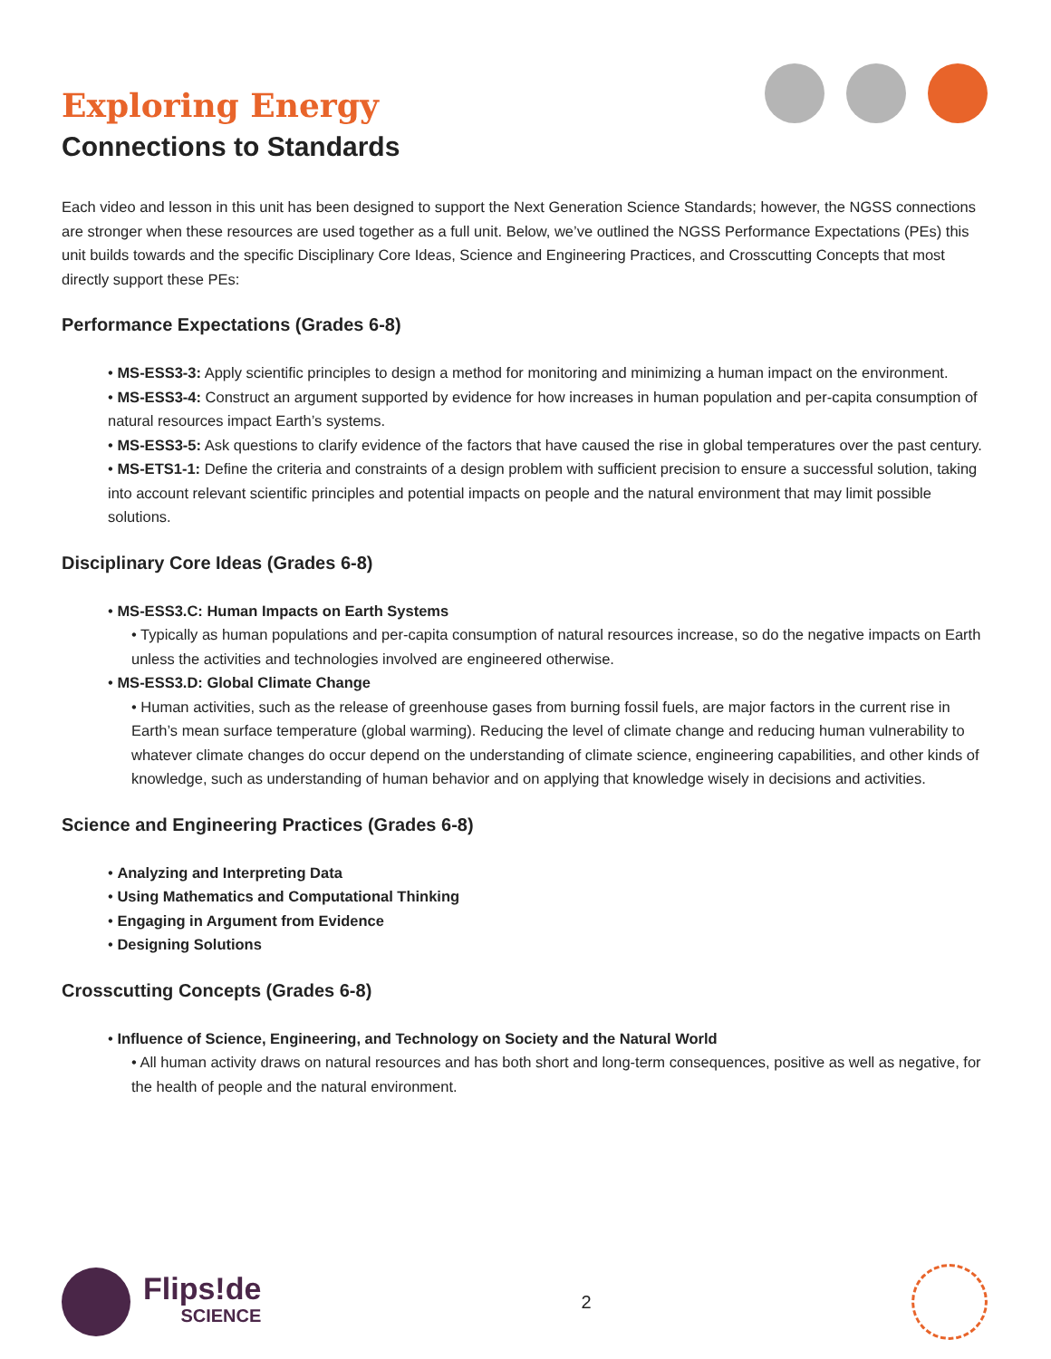Exploring Energy
Connections to Standards
Each video and lesson in this unit has been designed to support the Next Generation Science Standards; however, the NGSS connections are stronger when these resources are used together as a full unit. Below, we’ve outlined the NGSS Performance Expectations (PEs) this unit builds towards and the specific Disciplinary Core Ideas, Science and Engineering Practices, and Crosscutting Concepts that most directly support these PEs:
Performance Expectations (Grades 6-8)
• MS-ESS3-3: Apply scientific principles to design a method for monitoring and minimizing a human impact on the environment.
• MS-ESS3-4: Construct an argument supported by evidence for how increases in human population and per-capita consumption of natural resources impact Earth’s systems.
• MS-ESS3-5: Ask questions to clarify evidence of the factors that have caused the rise in global temperatures over the past century.
• MS-ETS1-1: Define the criteria and constraints of a design problem with sufficient precision to ensure a successful solution, taking into account relevant scientific principles and potential impacts on people and the natural environment that may limit possible solutions.
Disciplinary Core Ideas (Grades 6-8)
• MS-ESS3.C: Human Impacts on Earth Systems
• Typically as human populations and per-capita consumption of natural resources increase, so do the negative impacts on Earth unless the activities and technologies involved are engineered otherwise.
• MS-ESS3.D: Global Climate Change
• Human activities, such as the release of greenhouse gases from burning fossil fuels, are major factors in the current rise in Earth’s mean surface temperature (global warming). Reducing the level of climate change and reducing human vulnerability to whatever climate changes do occur depend on the understanding of climate science, engineering capabilities, and other kinds of knowledge, such as understanding of human behavior and on applying that knowledge wisely in decisions and activities.
Science and Engineering Practices (Grades 6-8)
• Analyzing and Interpreting Data
• Using Mathematics and Computational Thinking
• Engaging in Argument from Evidence
• Designing Solutions
Crosscutting Concepts (Grades 6-8)
• Influence of Science, Engineering, and Technology on Society and the Natural World
• All human activity draws on natural resources and has both short and long-term consequences, positive as well as negative, for the health of people and the natural environment.
Flips!de
SCIENCE
2